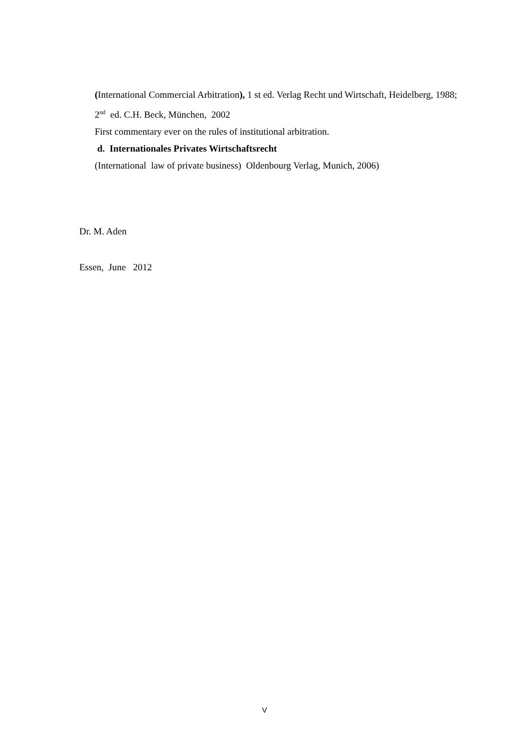(International Commercial Arbitration), 1 st ed. Verlag Recht und Wirtschaft, Heidelberg, 1988;
2<sup>nd</sup> ed. C.H. Beck, München, 2002
First commentary ever on the rules of institutional arbitration.
d. Internationales Privates Wirtschaftsrecht
(International law of private business) Oldenbourg Verlag, Munich, 2006)
Dr. M. Aden
Essen, June 2012
V